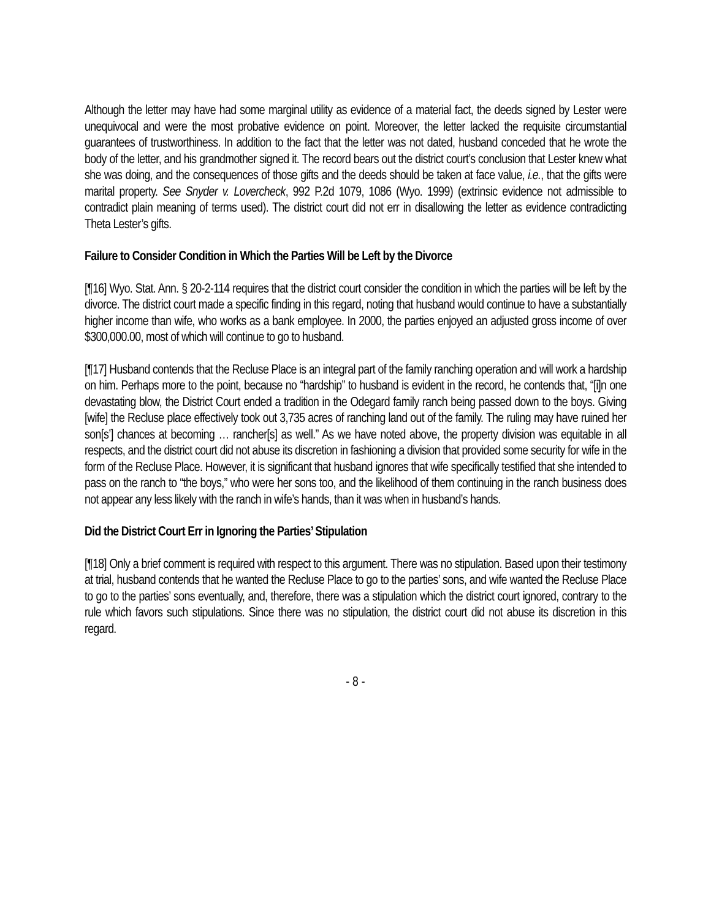Although the letter may have had some marginal utility as evidence of a material fact, the deeds signed by Lester were unequivocal and were the most probative evidence on point. Moreover, the letter lacked the requisite circumstantial guarantees of trustworthiness. In addition to the fact that the letter was not dated, husband conceded that he wrote the body of the letter, and his grandmother signed it. The record bears out the district court’s conclusion that Lester knew what she was doing, and the consequences of those gifts and the deeds should be taken at face value, i.e., that the gifts were marital property. See Snyder v. Lovercheck, 992 P.2d 1079, 1086 (Wyo. 1999) (extrinsic evidence not admissible to contradict plain meaning of terms used). The district court did not err in disallowing the letter as evidence contradicting Theta Lester’s gifts.
Failure to Consider Condition in Which the Parties Will be Left by the Divorce
[¶16] Wyo. Stat. Ann. § 20-2-114 requires that the district court consider the condition in which the parties will be left by the divorce. The district court made a specific finding in this regard, noting that husband would continue to have a substantially higher income than wife, who works as a bank employee. In 2000, the parties enjoyed an adjusted gross income of over $300,000.00, most of which will continue to go to husband.
[¶17] Husband contends that the Recluse Place is an integral part of the family ranching operation and will work a hardship on him. Perhaps more to the point, because no “hardship” to husband is evident in the record, he contends that, “[i]n one devastating blow, the District Court ended a tradition in the Odegard family ranch being passed down to the boys. Giving [wife] the Recluse place effectively took out 3,735 acres of ranching land out of the family. The ruling may have ruined her son[s’] chances at becoming … rancher[s] as well.” As we have noted above, the property division was equitable in all respects, and the district court did not abuse its discretion in fashioning a division that provided some security for wife in the form of the Recluse Place. However, it is significant that husband ignores that wife specifically testified that she intended to pass on the ranch to “the boys,” who were her sons too, and the likelihood of them continuing in the ranch business does not appear any less likely with the ranch in wife’s hands, than it was when in husband’s hands.
Did the District Court Err in Ignoring the Parties’ Stipulation
[¶18] Only a brief comment is required with respect to this argument. There was no stipulation. Based upon their testimony at trial, husband contends that he wanted the Recluse Place to go to the parties’ sons, and wife wanted the Recluse Place to go to the parties’ sons eventually, and, therefore, there was a stipulation which the district court ignored, contrary to the rule which favors such stipulations. Since there was no stipulation, the district court did not abuse its discretion in this regard.
- 8 -